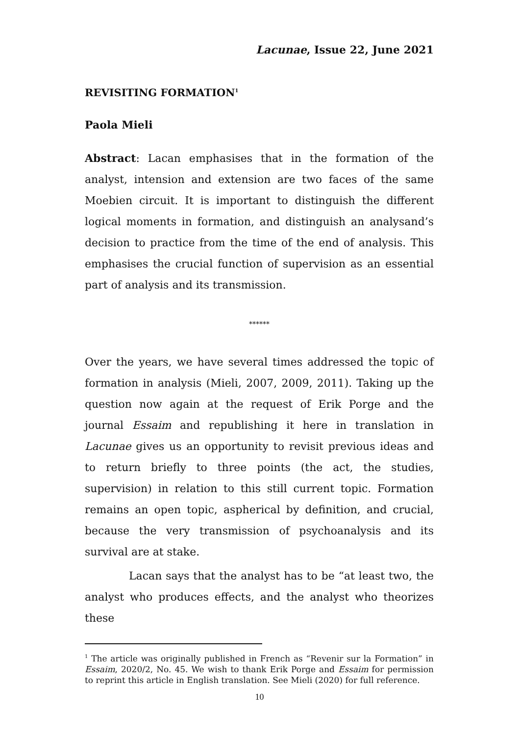Lacunae, Issue 22, June 2021
REVISITING FORMATION<sup>1</sup>
Paola Mieli
Abstract: Lacan emphasises that in the formation of the analyst, intension and extension are two faces of the same Moebien circuit. It is important to distinguish the different logical moments in formation, and distinguish an analysand’s decision to practice from the time of the end of analysis. This emphasises the crucial function of supervision as an essential part of analysis and its transmission.
******
Over the years, we have several times addressed the topic of formation in analysis (Mieli, 2007, 2009, 2011). Taking up the question now again at the request of Erik Porge and the journal Essaim and republishing it here in translation in Lacunae gives us an opportunity to revisit previous ideas and to return briefly to three points (the act, the studies, supervision) in relation to this still current topic. Formation remains an open topic, aspherical by definition, and crucial, because the very transmission of psychoanalysis and its survival are at stake.
Lacan says that the analyst has to be “at least two, the analyst who produces effects, and the analyst who theorizes these
<sup>1</sup> The article was originally published in French as “Revenir sur la Formation” in Essaim, 2020/2, No. 45. We wish to thank Erik Porge and Essaim for permission to reprint this article in English translation. See Mieli (2020) for full reference.
10